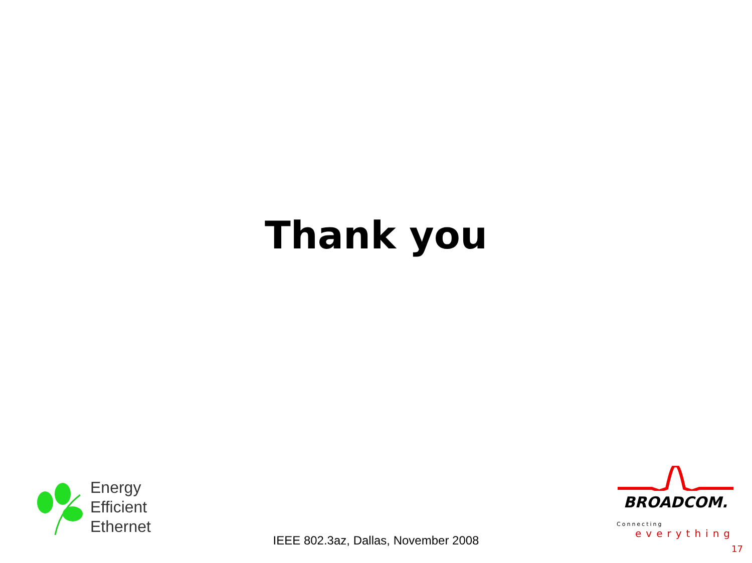Thank you
Energy
Efficient
Ethernet
IEEE 802.3az, Dallas, November 2008
BROADCOM.
Connecting
everything
17